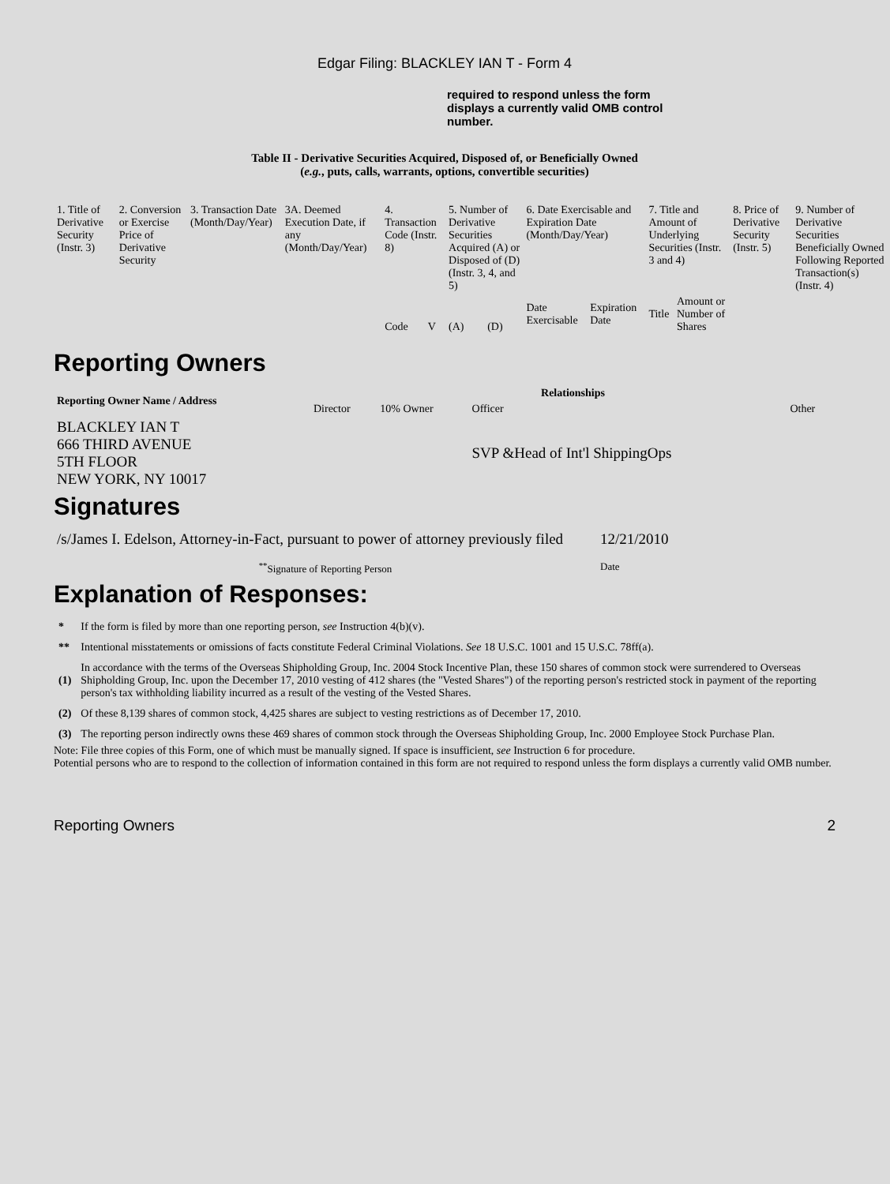Edgar Filing: BLACKLEY IAN T - Form 4
required to respond unless the form displays a currently valid OMB control number.
Table II - Derivative Securities Acquired, Disposed of, or Beneficially Owned
(e.g., puts, calls, warrants, options, convertible securities)
| 1. Title of Derivative Security (Instr. 3) | 2. Conversion or Exercise Price of Derivative Security | 3. Transaction Date (Month/Day/Year) | 3A. Deemed Execution Date, if any (Month/Day/Year) | 4. Transaction Code (Instr. 8) | | 5. Number of Derivative Securities Acquired (A) or Disposed of (D) (Instr. 3, 4, and 5) | | 6. Date Exercisable and Expiration Date (Month/Day/Year) | | 7. Title and Amount of Underlying Securities (Instr. 3 and 4) | | 8. Price of Derivative Security (Instr. 5) | 9. Number of Derivative Securities Beneficially Owned Following Reported Transaction(s) (Instr. 4) |
| | | | | Code | V | (A) | (D) | Date Exercisable | Expiration Date | Title | Amount or Number of Shares | | |
Reporting Owners
| Reporting Owner Name / Address | Relationships | | | |
| --- | --- | --- | --- | --- |
| | Director | 10% Owner | Officer | Other |
| BLACKLEY IAN T 666 THIRD AVENUE 5TH FLOOR NEW YORK, NY 10017 | | | SVP &Head of Int'l ShippingOps | |
Signatures
| /s/James I. Edelson, Attorney-in-Fact, pursuant to power of attorney previously filed | 12/21/2010 |
| <sup>**</sup> Signature of Reporting Person | Date |
Explanation of Responses:
| * | If the form is filed by more than one reporting person, see Instruction 4(b)(v). |
| ** | Intentional misstatements or omissions of facts constitute Federal Criminal Violations. See 18 U.S.C. 1001 and 15 U.S.C. 78ff(a). |
| (1) | In accordance with the terms of the Overseas Shipholding Group, Inc. 2004 Stock Incentive Plan, these 150 shares of common stock were surrendered to Overseas Shipholding Group, Inc. upon the December 17, 2010 vesting of 412 shares (the "Vested Shares") of the reporting person's restricted stock in payment of the reporting person's tax withholding liability incurred as a result of the vesting of the Vested Shares. |
| (2) | Of these 8,139 shares of common stock, 4,425 shares are subject to vesting restrictions as of December 17, 2010. |
| (3) | The reporting person indirectly owns these 469 shares of common stock through the Overseas Shipholding Group, Inc. 2000 Employee Stock Purchase Plan. |
Note: File three copies of this Form, one of which must be manually signed. If space is insufficient, see Instruction 6 for procedure.
Potential persons who are to respond to the collection of information contained in this form are not required to respond unless the form displays a currently valid OMB number.
Reporting Owners 2